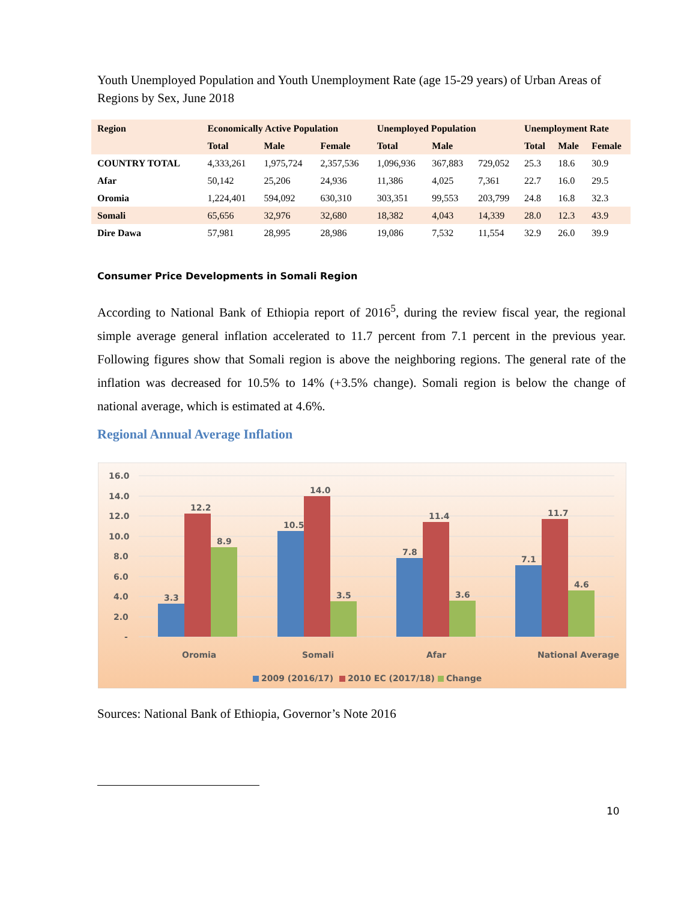Youth Unemployed Population and Youth Unemployment Rate (age 15-29 years) of Urban Areas of Regions by Sex, June 2018
| Region | Economically Active Population | | | Unemployed Population | | | Unemployment Rate | | |
| --- | --- | --- | --- | --- | --- | --- | --- | --- | --- |
| | Total | Male | Female | Total | Male | | Total | Male | Female |
| COUNTRY TOTAL | 4,333,261 | 1,975,724 | 2,357,536 | 1,096,936 | 367,883 | 729,052 | 25.3 | 18.6 | 30.9 |
| Afar | 50,142 | 25,206 | 24,936 | 11,386 | 4,025 | 7,361 | 22.7 | 16.0 | 29.5 |
| Oromia | 1,224,401 | 594,092 | 630,310 | 303,351 | 99,553 | 203,799 | 24.8 | 16.8 | 32.3 |
| Somali | 65,656 | 32,976 | 32,680 | 18,382 | 4,043 | 14,339 | 28.0 | 12.3 | 43.9 |
| Dire Dawa | 57,981 | 28,995 | 28,986 | 19,086 | 7,532 | 11,554 | 32.9 | 26.0 | 39.9 |
Consumer Price Developments in Somali Region
According to National Bank of Ethiopia report of 2016<sup>5</sup>, during the review fiscal year, the regional simple average general inflation accelerated to 11.7 percent from 7.1 percent in the previous year. Following figures show that Somali region is above the neighboring regions. The general rate of the inflation was decreased for 10.5% to 14% (+3.5% change). Somali region is below the change of national average, which is estimated at 4.6%.
Regional Annual Average Inflation
16.0
14.0
12.0
10.0
8.0
6.0
4.0
2.0
-
3.3
12.2
8.9
10.5
14.0
3.5
7.8
11.4
3.6
7.1
11.7
4.6
Oromia
Somali
Afar
National Average
2009 (2016/17)
2010 EC (2017/18)
Change
Sources: National Bank of Ethiopia, Governor’s Note 2016
10